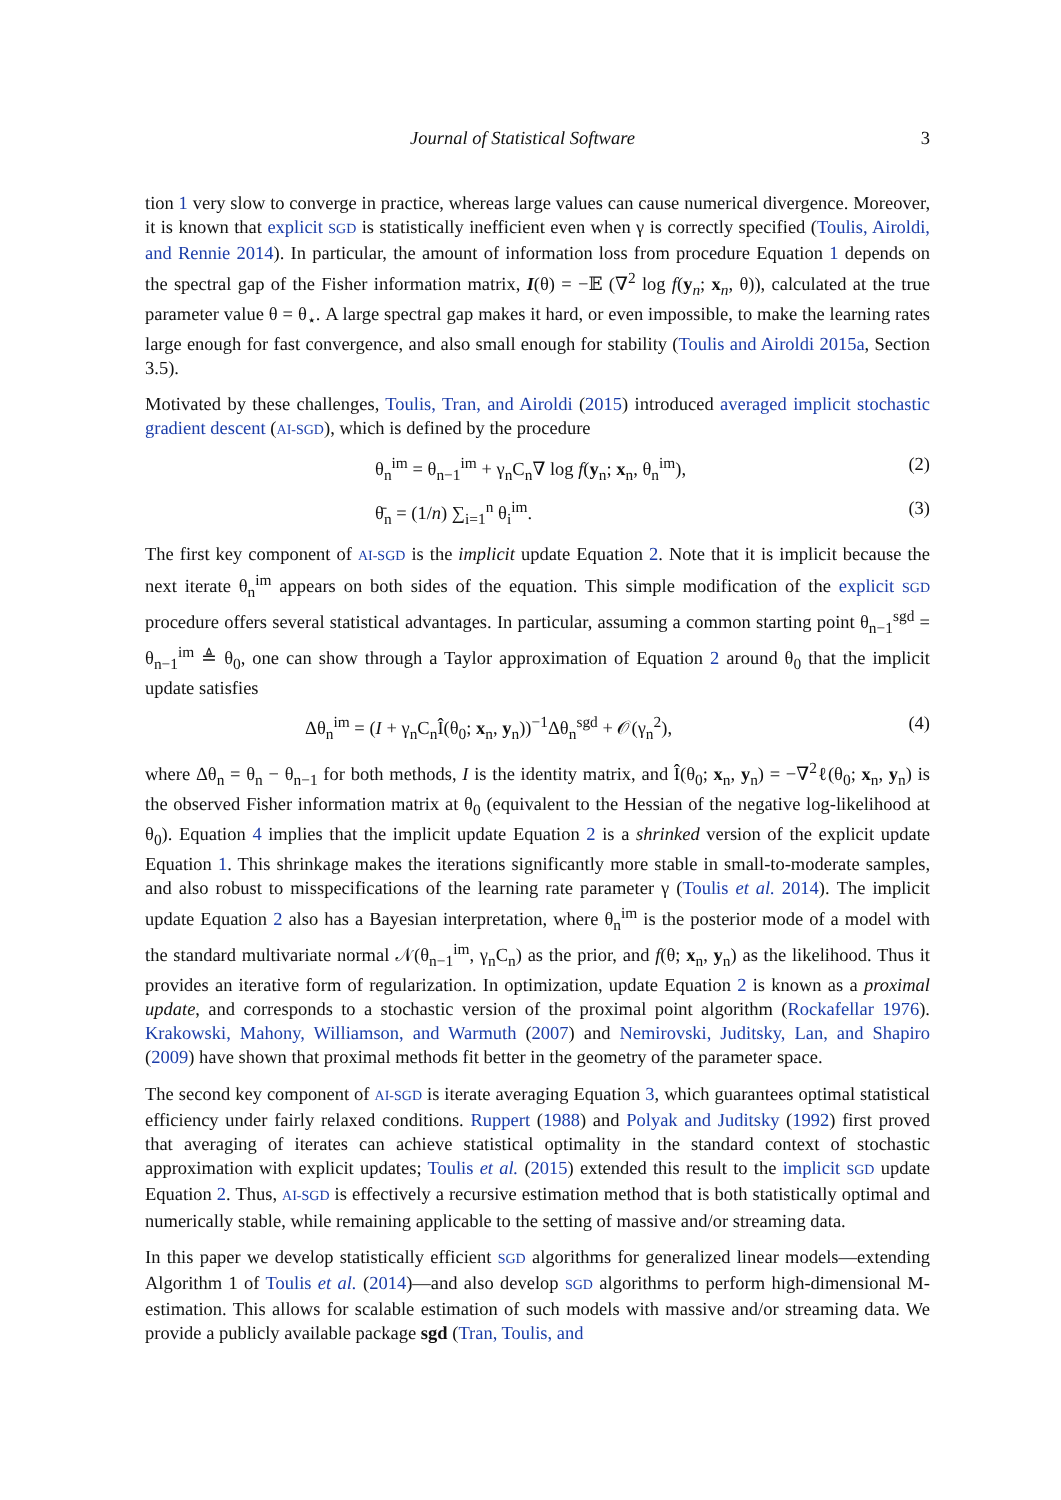Journal of Statistical Software 3
tion 1 very slow to converge in practice, whereas large values can cause numerical divergence. Moreover, it is known that explicit SGD is statistically inefficient even when γ is correctly specified (Toulis, Airoldi, and Rennie 2014). In particular, the amount of information loss from procedure Equation 1 depends on the spectral gap of the Fisher information matrix, I(θ) = −𝔼 (∇<sup>2</sup> log f(y<sub>n</sub>; x<sub>n</sub>, θ)), calculated at the true parameter value θ = θ<sub>⋆</sub>. A large spectral gap makes it hard, or even impossible, to make the learning rates large enough for fast convergence, and also small enough for stability (Toulis and Airoldi 2015a, Section 3.5).
Motivated by these challenges, Toulis, Tran, and Airoldi (2015) introduced averaged implicit stochastic gradient descent (AI-SGD), which is defined by the procedure
θ<sub>n</sub><sup>im</sup> = θ<sub>n−1</sub><sup>im</sup> + γ<sub>n</sub>C<sub>n</sub>∇ log f(y<sub>n</sub>; x<sub>n</sub>, θ<sub>n</sub><sup>im</sup>), (2)
θ̄<sub>n</sub> = (1/n) ∑<sub>i=1</sub><sup>n</sup> θ<sub>i</sub><sup>im</sup>. (3)
The first key component of AI-SGD is the implicit update Equation 2. Note that it is implicit because the next iterate θ<sub>n</sub><sup>im</sup> appears on both sides of the equation. This simple modification of the explicit SGD procedure offers several statistical advantages. In particular, assuming a common starting point θ<sub>n−1</sub><sup>sgd</sup> = θ<sub>n−1</sub><sup>im</sup> ≜ θ<sub>0</sub>, one can show through a Taylor approximation of Equation 2 around θ<sub>0</sub> that the implicit update satisfies
Δθ<sub>n</sub><sup>im</sup> = (I + γ<sub>n</sub>C<sub>n</sub>Î(θ<sub>0</sub>; x<sub>n</sub>, y<sub>n</sub>))<sup>−1</sup>Δθ<sub>n</sub><sup>sgd</sup> + 𝒪(γ<sub>n</sub><sup>2</sup>), (4)
where Δθ<sub>n</sub> = θ<sub>n</sub> − θ<sub>n−1</sub> for both methods, I is the identity matrix, and Î(θ<sub>0</sub>; x<sub>n</sub>, y<sub>n</sub>) = −∇<sup>2</sup>ℓ(θ<sub>0</sub>; x<sub>n</sub>, y<sub>n</sub>) is the observed Fisher information matrix at θ<sub>0</sub> (equivalent to the Hessian of the negative log-likelihood at θ<sub>0</sub>). Equation 4 implies that the implicit update Equation 2 is a shrinked version of the explicit update Equation 1. This shrinkage makes the iterations significantly more stable in small-to-moderate samples, and also robust to misspecifications of the learning rate parameter γ (Toulis et al. 2014). The implicit update Equation 2 also has a Bayesian interpretation, where θ<sub>n</sub><sup>im</sup> is the posterior mode of a model with the standard multivariate normal 𝒩(θ<sub>n−1</sub><sup>im</sup>, γ<sub>n</sub>C<sub>n</sub>) as the prior, and f(θ; x<sub>n</sub>, y<sub>n</sub>) as the likelihood. Thus it provides an iterative form of regularization. In optimization, update Equation 2 is known as a proximal update, and corresponds to a stochastic version of the proximal point algorithm (Rockafellar 1976). Krakowski, Mahony, Williamson, and Warmuth (2007) and Nemirovski, Juditsky, Lan, and Shapiro (2009) have shown that proximal methods fit better in the geometry of the parameter space.
The second key component of AI-SGD is iterate averaging Equation 3, which guarantees optimal statistical efficiency under fairly relaxed conditions. Ruppert (1988) and Polyak and Juditsky (1992) first proved that averaging of iterates can achieve statistical optimality in the standard context of stochastic approximation with explicit updates; Toulis et al. (2015) extended this result to the implicit SGD update Equation 2. Thus, AI-SGD is effectively a recursive estimation method that is both statistically optimal and numerically stable, while remaining applicable to the setting of massive and/or streaming data.
In this paper we develop statistically efficient SGD algorithms for generalized linear models—extending Algorithm 1 of Toulis et al. (2014)—and also develop SGD algorithms to perform high-dimensional M-estimation. This allows for scalable estimation of such models with massive and/or streaming data. We provide a publicly available package sgd (Tran, Toulis, and